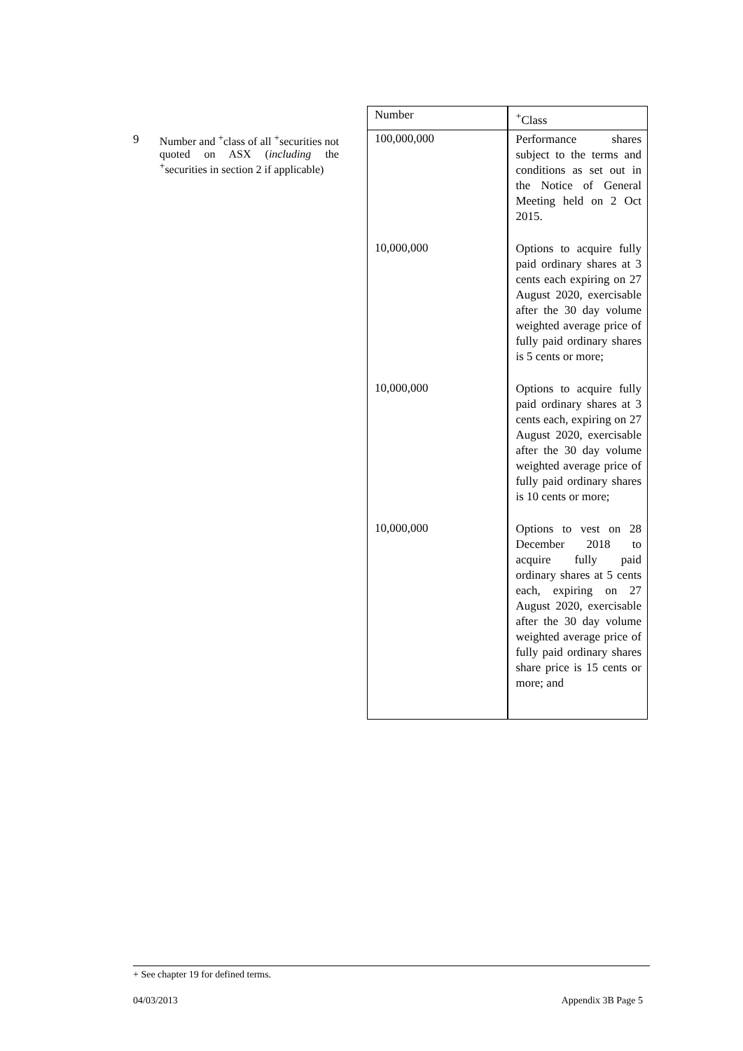| | | Number | <sup>+</sup>Class |
| 9 | Number and <sup>+</sup>class of all <sup>+</sup>securities not quoted on ASX ( including the <sup>+</sup>securities in section 2 if applicable) | 100,000,000 | Performance shares subject to the terms and conditions as set out in the Notice of General Meeting held on 2 Oct 2015. |
| | | 10,000,000 | Options to acquire fully paid ordinary shares at 3 cents each expiring on 27 August 2020, exercisable after the 30 day volume weighted average price of fully paid ordinary shares is 5 cents or more; |
| | | 10,000,000 | Options to acquire fully paid ordinary shares at 3 cents each, expiring on 27 August 2020, exercisable after the 30 day volume weighted average price of fully paid ordinary shares is 10 cents or more; |
| | | 10,000,000 | Options to vest on 28 December 2018 to acquire fully paid ordinary shares at 5 cents each, expiring on 27 August 2020, exercisable after the 30 day volume weighted average price of fully paid ordinary shares share price is 15 cents or more; and |
+ See chapter 19 for defined terms.
04/03/2013 Appendix 3B Page 5